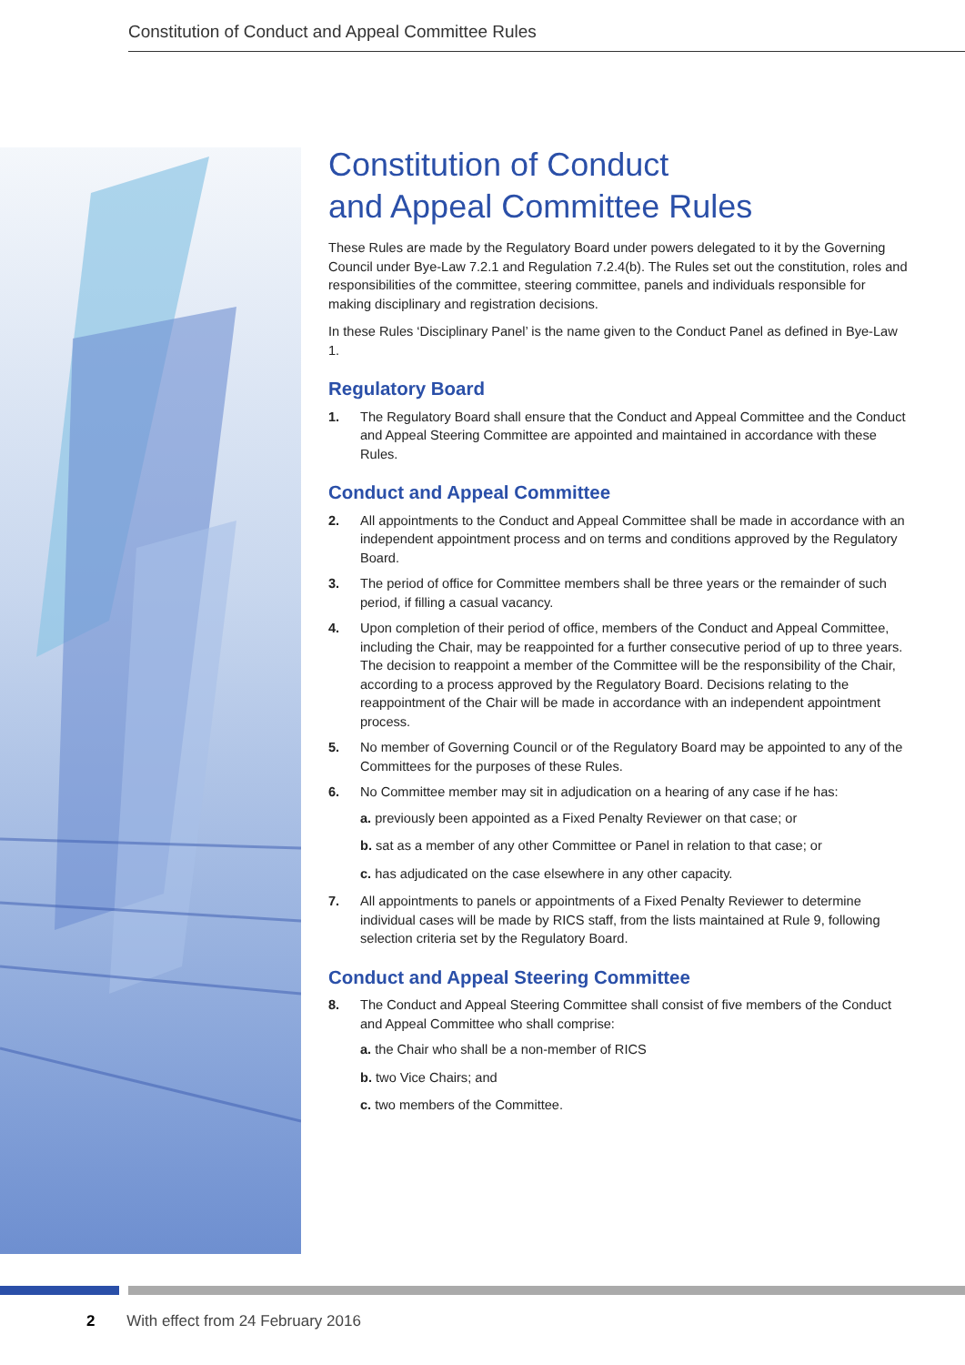Constitution of Conduct and Appeal Committee Rules
Constitution of Conduct
and Appeal Committee Rules
These Rules are made by the Regulatory Board under powers delegated to it by the Governing Council under Bye-Law 7.2.1 and Regulation 7.2.4(b). The Rules set out the constitution, roles and responsibilities of the committee, steering committee, panels and individuals responsible for making disciplinary and registration decisions.
In these Rules ‘Disciplinary Panel’ is the name given to the Conduct Panel as defined in Bye-Law 1.
Regulatory Board
1. The Regulatory Board shall ensure that the Conduct and Appeal Committee and the Conduct and Appeal Steering Committee are appointed and maintained in accordance with these Rules.
Conduct and Appeal Committee
2. All appointments to the Conduct and Appeal Committee shall be made in accordance with an independent appointment process and on terms and conditions approved by the Regulatory Board.
3. The period of office for Committee members shall be three years or the remainder of such period, if filling a casual vacancy.
4. Upon completion of their period of office, members of the Conduct and Appeal Committee, including the Chair, may be reappointed for a further consecutive period of up to three years. The decision to reappoint a member of the Committee will be the responsibility of the Chair, according to a process approved by the Regulatory Board. Decisions relating to the reappointment of the Chair will be made in accordance with an independent appointment process.
5. No member of Governing Council or of the Regulatory Board may be appointed to any of the Committees for the purposes of these Rules.
6. No Committee member may sit in adjudication on a hearing of any case if he has:
a. previously been appointed as a Fixed Penalty Reviewer on that case; or
b. sat as a member of any other Committee or Panel in relation to that case; or
c. has adjudicated on the case elsewhere in any other capacity.
7. All appointments to panels or appointments of a Fixed Penalty Reviewer to determine individual cases will be made by RICS staff, from the lists maintained at Rule 9, following selection criteria set by the Regulatory Board.
Conduct and Appeal Steering Committee
8. The Conduct and Appeal Steering Committee shall consist of five members of the Conduct and Appeal Committee who shall comprise:
a. the Chair who shall be a non-member of RICS
b. two Vice Chairs; and
c. two members of the Committee.
2 With effect from 24 February 2016